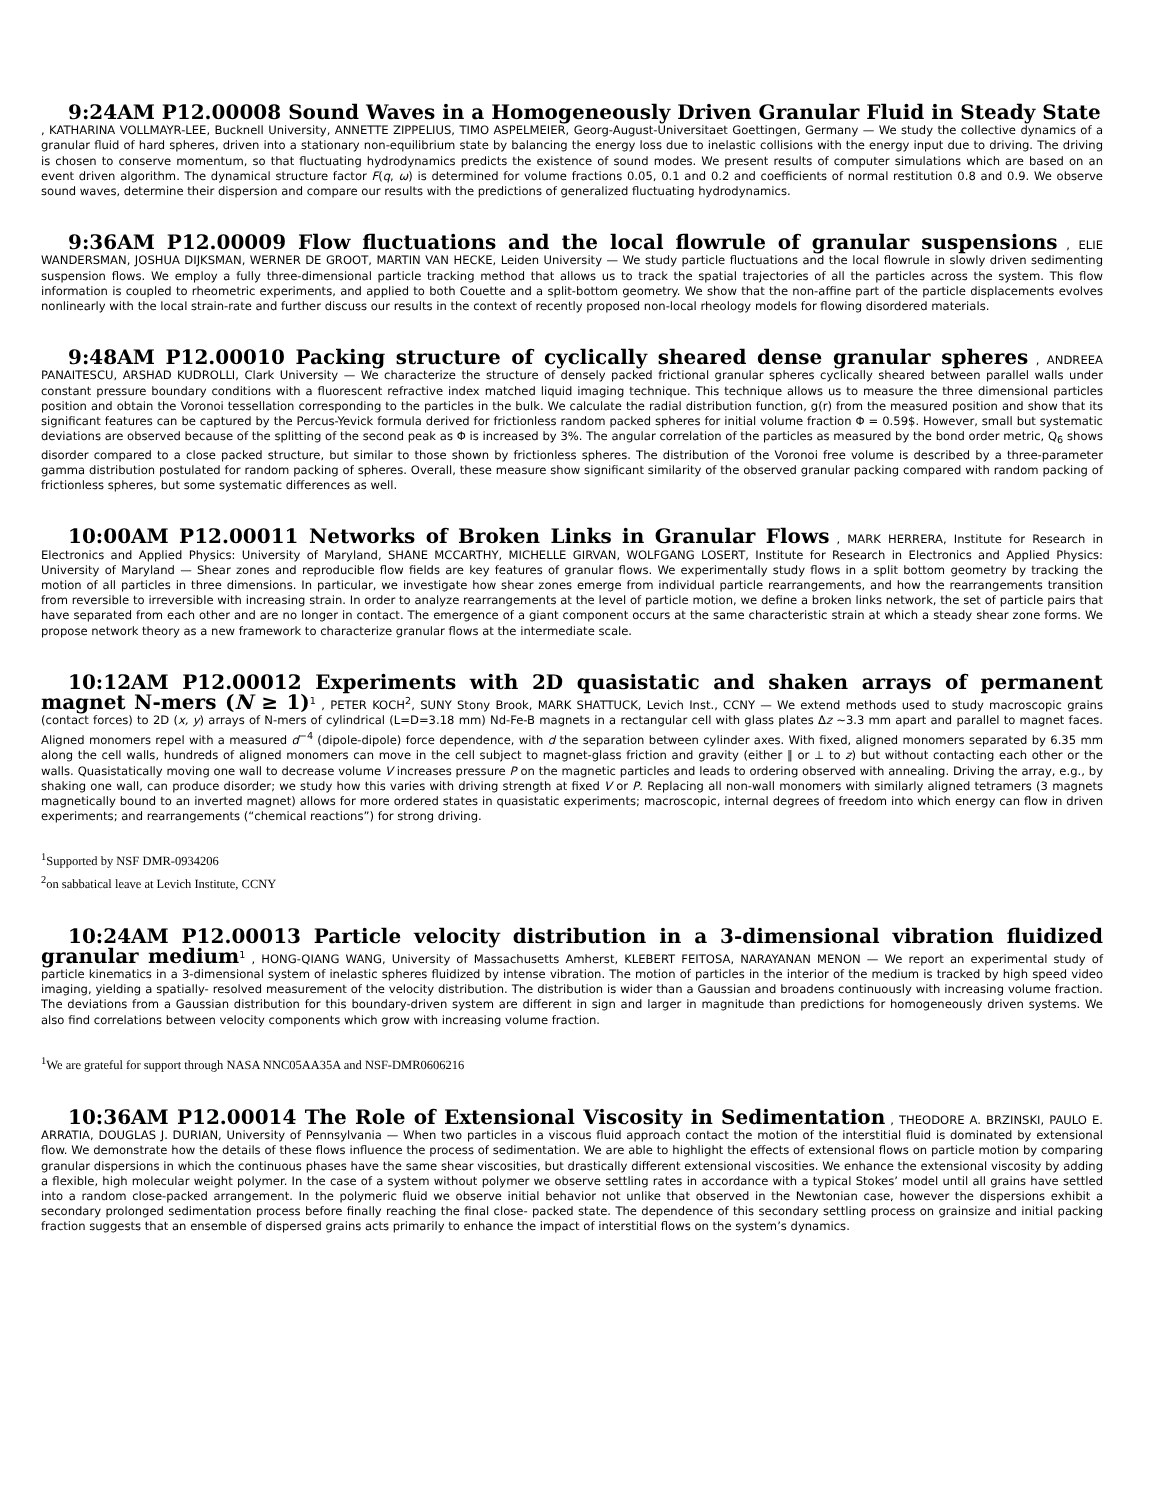9:24AM P12.00008 Sound Waves in a Homogeneously Driven Granular Fluid in Steady State
, KATHARINA VOLLMAYR-LEE, Bucknell University, ANNETTE ZIPPELIUS, TIMO ASPELMEIER, Georg-August-Universitaet Goettingen, Germany — We study the collective dynamics of a granular fluid of hard spheres, driven into a stationary non-equilibrium state by balancing the energy loss due to inelastic collisions with the energy input due to driving. The driving is chosen to conserve momentum, so that fluctuating hydrodynamics predicts the existence of sound modes. We present results of computer simulations which are based on an event driven algorithm. The dynamical structure factor F(q, ω) is determined for volume fractions 0.05, 0.1 and 0.2 and coefficients of normal restitution 0.8 and 0.9. We observe sound waves, determine their dispersion and compare our results with the predictions of generalized fluctuating hydrodynamics.
9:36AM P12.00009 Flow fluctuations and the local flowrule of granular suspensions , ELIE WANDERSMAN, JOSHUA DIJKSMAN, WERNER DE GROOT, MARTIN VAN HECKE, Leiden University — We study particle fluctuations and the local flowrule in slowly driven sedimenting suspension flows. We employ a fully three-dimensional particle tracking method that allows us to track the spatial trajectories of all the particles across the system. This flow information is coupled to rheometric experiments, and applied to both Couette and a split-bottom geometry. We show that the non-affine part of the particle displacements evolves nonlinearly with the local strain-rate and further discuss our results in the context of recently proposed non-local rheology models for flowing disordered materials.
9:48AM P12.00010 Packing structure of cyclically sheared dense granular spheres , ANDREEA PANAITESCU, ARSHAD KUDROLLI, Clark University — We characterize the structure of densely packed frictional granular spheres cyclically sheared between parallel walls under constant pressure boundary conditions with a fluorescent refractive index matched liquid imaging technique. This technique allows us to measure the three dimensional particles position and obtain the Voronoi tessellation corresponding to the particles in the bulk. We calculate the radial distribution function, g(r) from the measured position and show that its significant features can be captured by the Percus-Yevick formula derived for frictionless random packed spheres for initial volume fraction Φ = 0.59$. However, small but systematic deviations are observed because of the splitting of the second peak as Φ is increased by 3%. The angular correlation of the particles as measured by the bond order metric, Q<sub>6</sub> shows disorder compared to a close packed structure, but similar to those shown by frictionless spheres. The distribution of the Voronoi free volume is described by a three-parameter gamma distribution postulated for random packing of spheres. Overall, these measure show significant similarity of the observed granular packing compared with random packing of frictionless spheres, but some systematic differences as well.
10:00AM P12.00011 Networks of Broken Links in Granular Flows , MARK HERRERA, Institute for Research in Electronics and Applied Physics: University of Maryland, SHANE MCCARTHY, MICHELLE GIRVAN, WOLFGANG LOSERT, Institute for Research in Electronics and Applied Physics: University of Maryland — Shear zones and reproducible flow fields are key features of granular flows. We experimentally study flows in a split bottom geometry by tracking the motion of all particles in three dimensions. In particular, we investigate how shear zones emerge from individual particle rearrangements, and how the rearrangements transition from reversible to irreversible with increasing strain. In order to analyze rearrangements at the level of particle motion, we define a broken links network, the set of particle pairs that have separated from each other and are no longer in contact. The emergence of a giant component occurs at the same characteristic strain at which a steady shear zone forms. We propose network theory as a new framework to characterize granular flows at the intermediate scale.
10:12AM P12.00012 Experiments with 2D quasistatic and shaken arrays of permanent magnet N-mers (N ≥ 1)<sup>1</sup> , PETER KOCH<sup>2</sup>, SUNY Stony Brook, MARK SHATTUCK, Levich Inst., CCNY — We extend methods used to study macroscopic grains (contact forces) to 2D (x, y) arrays of N-mers of cylindrical (L=D=3.18 mm) Nd-Fe-B magnets in a rectangular cell with glass plates Δz ∼3.3 mm apart and parallel to magnet faces. Aligned monomers repel with a measured d<sup>−4</sup> (dipole-dipole) force dependence, with d the separation between cylinder axes. With fixed, aligned monomers separated by 6.35 mm along the cell walls, hundreds of aligned monomers can move in the cell subject to magnet-glass friction and gravity (either ∥ or ⊥ to z) but without contacting each other or the walls. Quasistatically moving one wall to decrease volume V increases pressure P on the magnetic particles and leads to ordering observed with annealing. Driving the array, e.g., by shaking one wall, can produce disorder; we study how this varies with driving strength at fixed V or P. Replacing all non-wall monomers with similarly aligned tetramers (3 magnets magnetically bound to an inverted magnet) allows for more ordered states in quasistatic experiments; macroscopic, internal degrees of freedom into which energy can flow in driven experiments; and rearrangements (“chemical reactions”) for strong driving.
<sup>1</sup> Supported by NSF DMR-0934206
<sup>2</sup> on sabbatical leave at Levich Institute, CCNY
10:24AM P12.00013 Particle velocity distribution in a 3-dimensional vibration fluidized granular medium<sup>1</sup> , HONG-QIANG WANG, University of Massachusetts Amherst, KLEBERT FEITOSA, NARAYANAN MENON — We report an experimental study of particle kinematics in a 3-dimensional system of inelastic spheres fluidized by intense vibration. The motion of particles in the interior of the medium is tracked by high speed video imaging, yielding a spatially- resolved measurement of the velocity distribution. The distribution is wider than a Gaussian and broadens continuously with increasing volume fraction. The deviations from a Gaussian distribution for this boundary-driven system are different in sign and larger in magnitude than predictions for homogeneously driven systems. We also find correlations between velocity components which grow with increasing volume fraction.
<sup>1</sup> We are grateful for support through NASA NNC05AA35A and NSF-DMR0606216
10:36AM P12.00014 The Role of Extensional Viscosity in Sedimentation , THEODORE A. BRZINSKI, PAULO E. ARRATIA, DOUGLAS J. DURIAN, University of Pennsylvania — When two particles in a viscous fluid approach contact the motion of the interstitial fluid is dominated by extensional flow. We demonstrate how the details of these flows influence the process of sedimentation. We are able to highlight the effects of extensional flows on particle motion by comparing granular dispersions in which the continuous phases have the same shear viscosities, but drastically different extensional viscosities. We enhance the extensional viscosity by adding a flexible, high molecular weight polymer. In the case of a system without polymer we observe settling rates in accordance with a typical Stokes’ model until all grains have settled into a random close-packed arrangement. In the polymeric fluid we observe initial behavior not unlike that observed in the Newtonian case, however the dispersions exhibit a secondary prolonged sedimentation process before finally reaching the final close- packed state. The dependence of this secondary settling process on grainsize and initial packing fraction suggests that an ensemble of dispersed grains acts primarily to enhance the impact of interstitial flows on the system’s dynamics.